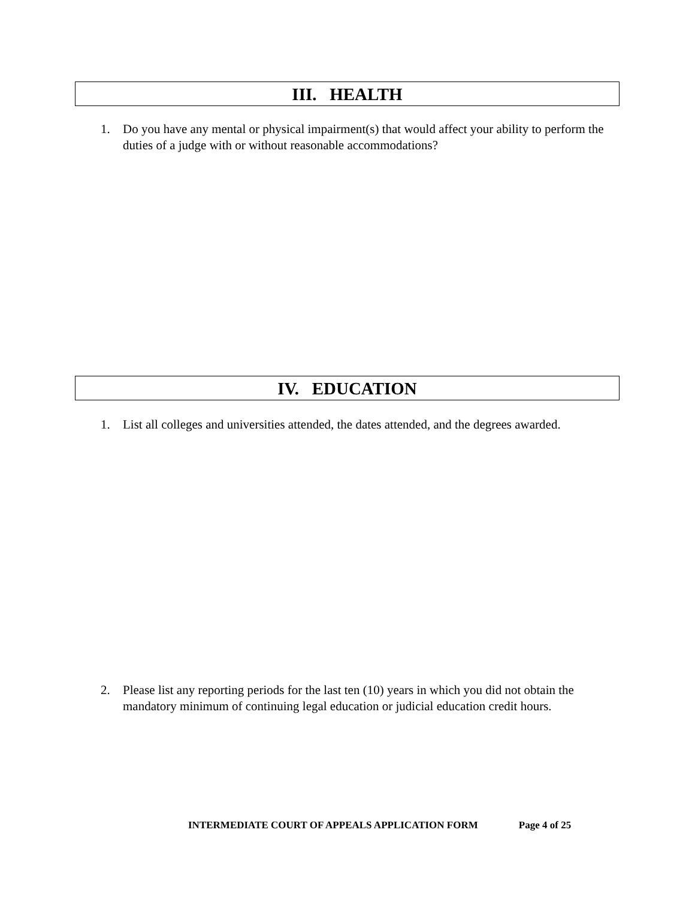III. HEALTH
1. Do you have any mental or physical impairment(s) that would affect your ability to perform the duties of a judge with or without reasonable accommodations?
IV. EDUCATION
1. List all colleges and universities attended, the dates attended, and the degrees awarded.
2. Please list any reporting periods for the last ten (10) years in which you did not obtain the mandatory minimum of continuing legal education or judicial education credit hours.
INTERMEDIATE COURT OF APPEALS APPLICATION FORM Page 4 of 25